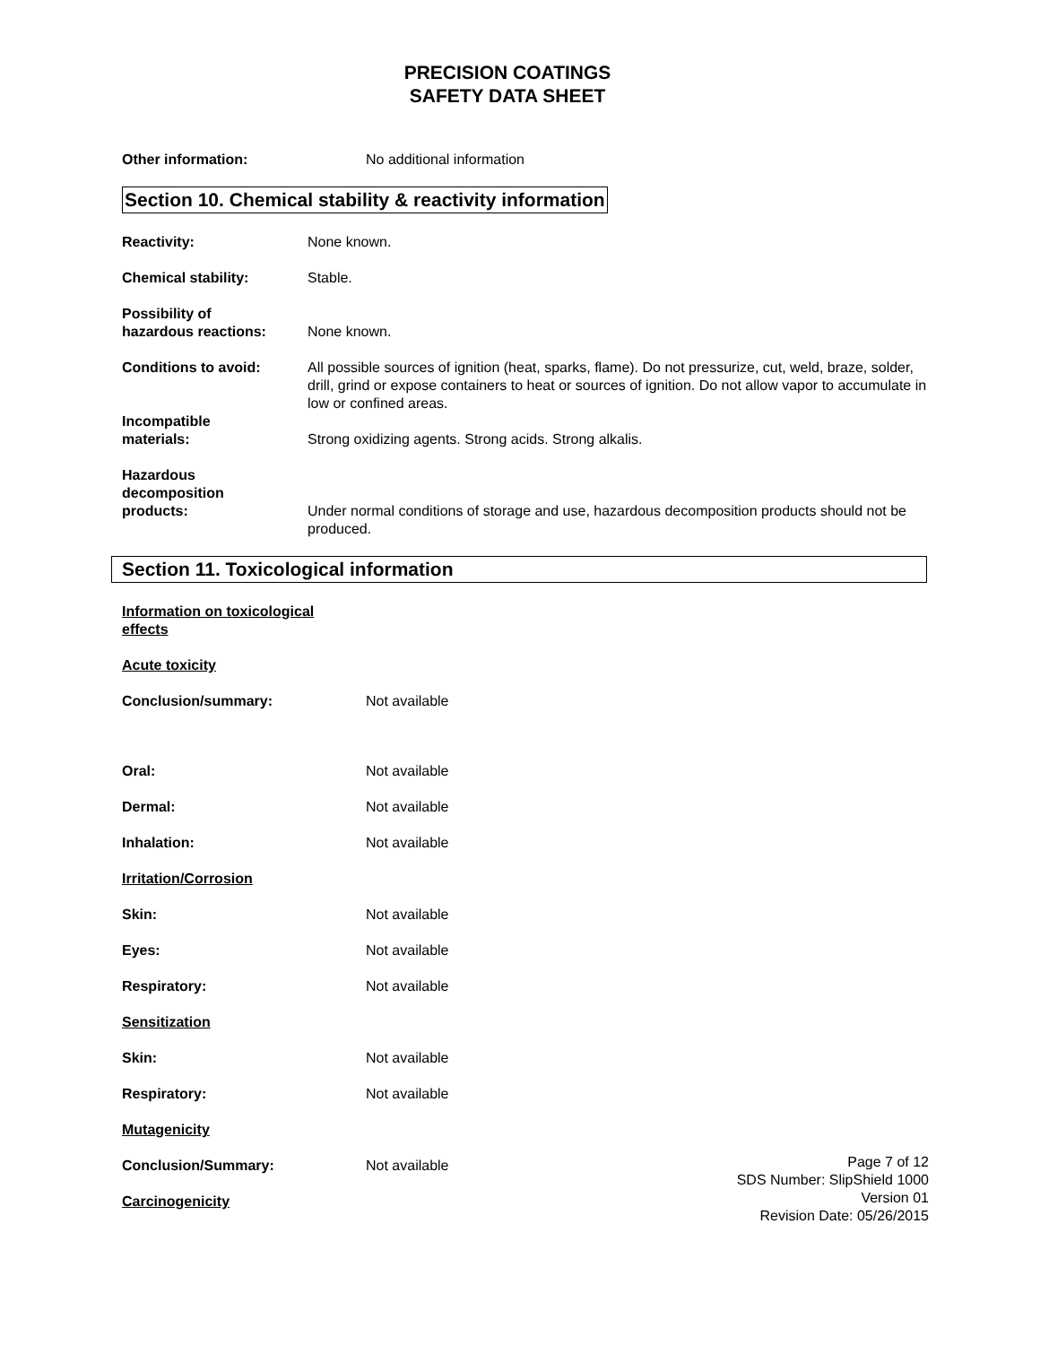PRECISION COATINGS
SAFETY DATA SHEET
Other information: No additional information
Section 10. Chemical stability & reactivity information
Reactivity: None known.
Chemical stability: Stable.
Possibility of
hazardous reactions:
None known.
Conditions to avoid: All possible sources of ignition (heat, sparks, flame). Do not pressurize, cut, weld, braze, solder, drill, grind or expose containers to heat or sources of ignition. Do not allow vapor to accumulate in low or confined areas.
Incompatible
materials:
Strong oxidizing agents. Strong acids. Strong alkalis.
Hazardous
decomposition
products:
Under normal conditions of storage and use, hazardous decomposition products should not be produced.
Section 11. Toxicological information
Information on toxicological
effects
Acute toxicity
Conclusion/summary: Not available
Oral: Not available
Dermal: Not available
Inhalation: Not available
Irritation/Corrosion
Skin: Not available
Eyes: Not available
Respiratory: Not available
Sensitization
Skin: Not available
Respiratory: Not available
Mutagenicity
Conclusion/Summary: Not available
Carcinogenicity
Page 7 of 12
SDS Number: SlipShield 1000
Version 01
Revision Date: 05/26/2015